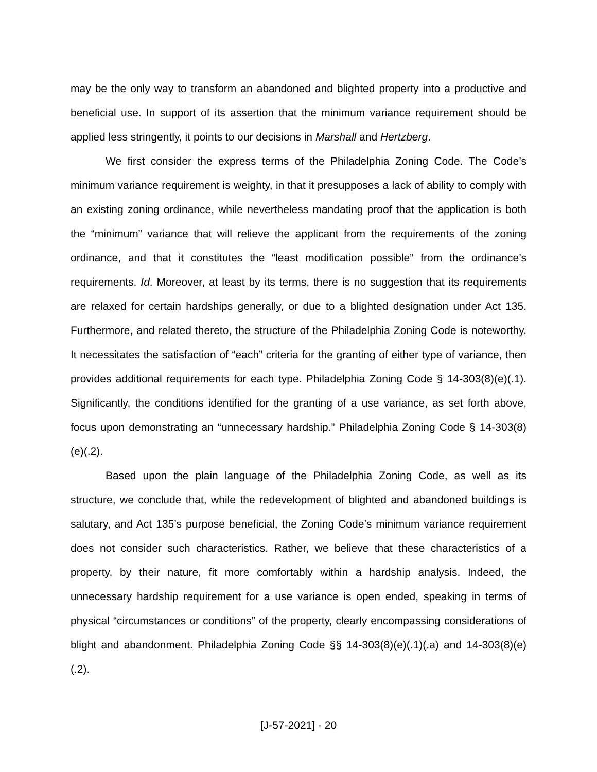may be the only way to transform an abandoned and blighted property into a productive and beneficial use. In support of its assertion that the minimum variance requirement should be applied less stringently, it points to our decisions in Marshall and Hertzberg.
We first consider the express terms of the Philadelphia Zoning Code. The Code’s minimum variance requirement is weighty, in that it presupposes a lack of ability to comply with an existing zoning ordinance, while nevertheless mandating proof that the application is both the “minimum” variance that will relieve the applicant from the requirements of the zoning ordinance, and that it constitutes the “least modification possible” from the ordinance’s requirements. Id. Moreover, at least by its terms, there is no suggestion that its requirements are relaxed for certain hardships generally, or due to a blighted designation under Act 135. Furthermore, and related thereto, the structure of the Philadelphia Zoning Code is noteworthy. It necessitates the satisfaction of “each” criteria for the granting of either type of variance, then provides additional requirements for each type. Philadelphia Zoning Code § 14-303(8)(e)(.1). Significantly, the conditions identified for the granting of a use variance, as set forth above, focus upon demonstrating an “unnecessary hardship.” Philadelphia Zoning Code § 14-303(8)(e)(.2).
Based upon the plain language of the Philadelphia Zoning Code, as well as its structure, we conclude that, while the redevelopment of blighted and abandoned buildings is salutary, and Act 135’s purpose beneficial, the Zoning Code’s minimum variance requirement does not consider such characteristics. Rather, we believe that these characteristics of a property, by their nature, fit more comfortably within a hardship analysis. Indeed, the unnecessary hardship requirement for a use variance is open ended, speaking in terms of physical “circumstances or conditions” of the property, clearly encompassing considerations of blight and abandonment. Philadelphia Zoning Code §§ 14-303(8)(e)(.1)(.a) and 14-303(8)(e)(.2).
[J-57-2021] - 20